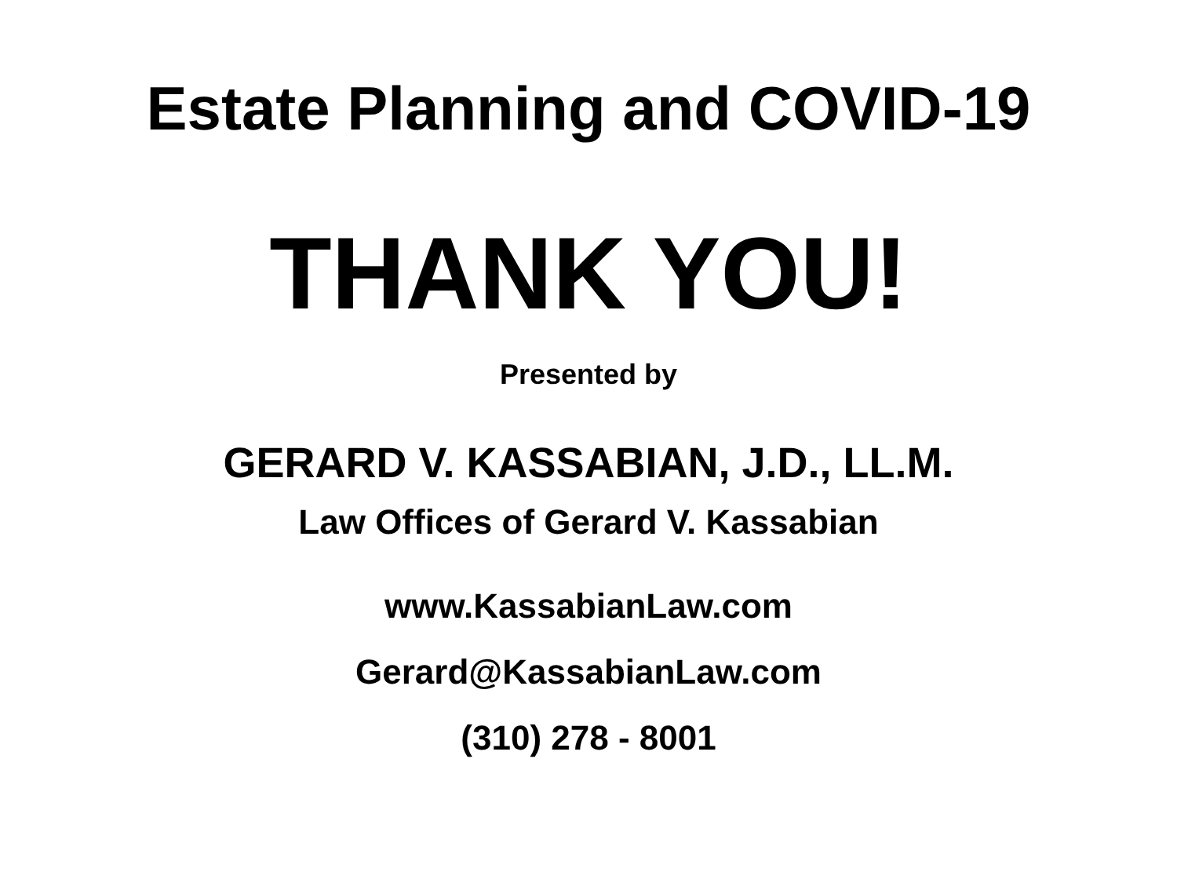Estate Planning and COVID-19
THANK YOU!
Presented by
GERARD V. KASSABIAN, J.D., LL.M.
Law Offices of Gerard V. Kassabian
www.KassabianLaw.com
Gerard@KassabianLaw.com
(310) 278 - 8001